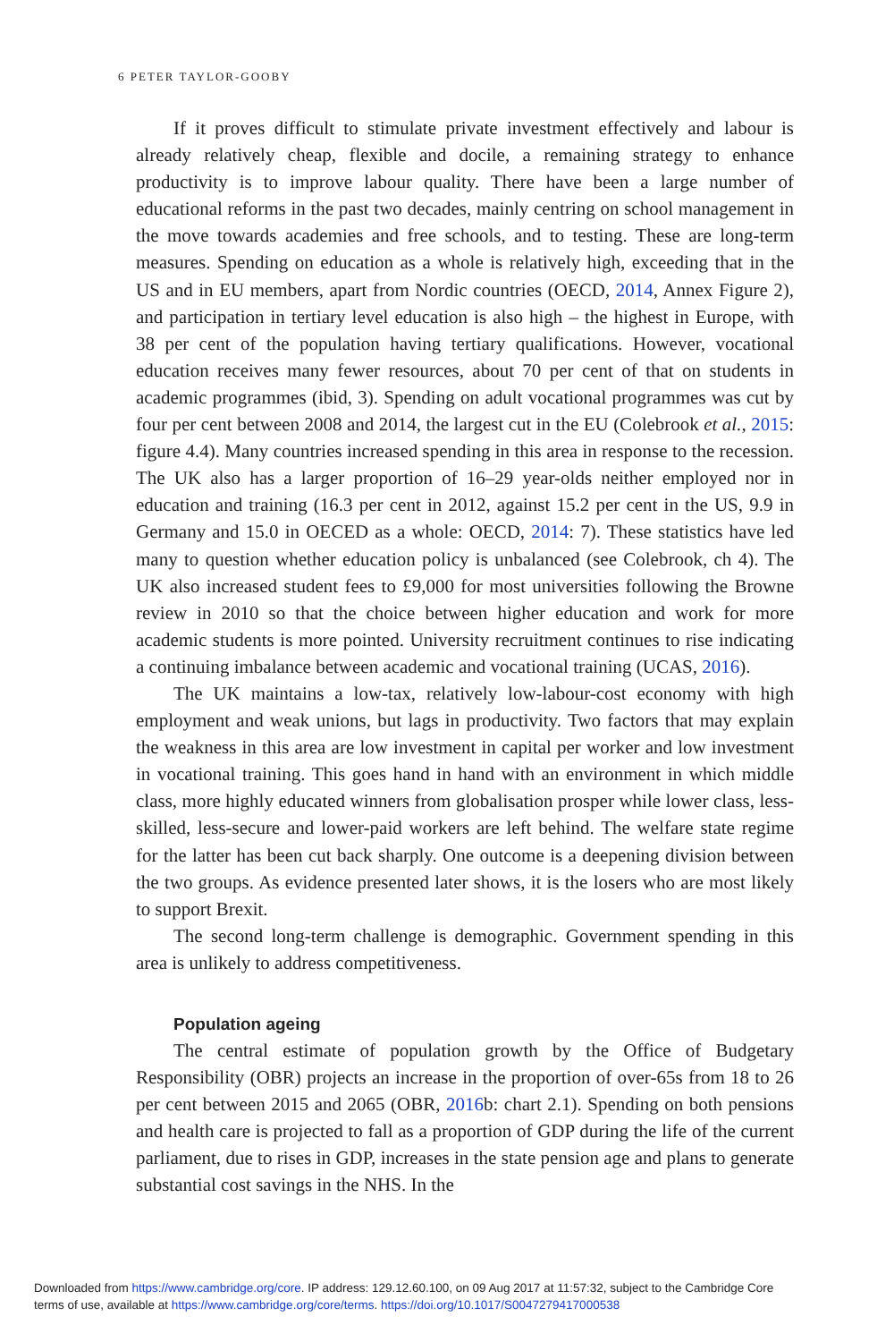6 PETER TAYLOR-GOOBY
If it proves difficult to stimulate private investment effectively and labour is already relatively cheap, flexible and docile, a remaining strategy to enhance productivity is to improve labour quality. There have been a large number of educational reforms in the past two decades, mainly centring on school management in the move towards academies and free schools, and to testing. These are long-term measures. Spending on education as a whole is relatively high, exceeding that in the US and in EU members, apart from Nordic countries (OECD, 2014, Annex Figure 2), and participation in tertiary level education is also high – the highest in Europe, with 38 per cent of the population having tertiary qualifications. However, vocational education receives many fewer resources, about 70 per cent of that on students in academic programmes (ibid, 3). Spending on adult vocational programmes was cut by four per cent between 2008 and 2014, the largest cut in the EU (Colebrook et al., 2015: figure 4.4). Many countries increased spending in this area in response to the recession. The UK also has a larger proportion of 16–29 year-olds neither employed nor in education and training (16.3 per cent in 2012, against 15.2 per cent in the US, 9.9 in Germany and 15.0 in OECED as a whole: OECD, 2014: 7). These statistics have led many to question whether education policy is unbalanced (see Colebrook, ch 4). The UK also increased student fees to £9,000 for most universities following the Browne review in 2010 so that the choice between higher education and work for more academic students is more pointed. University recruitment continues to rise indicating a continuing imbalance between academic and vocational training (UCAS, 2016).
The UK maintains a low-tax, relatively low-labour-cost economy with high employment and weak unions, but lags in productivity. Two factors that may explain the weakness in this area are low investment in capital per worker and low investment in vocational training. This goes hand in hand with an environment in which middle class, more highly educated winners from globalisation prosper while lower class, less-skilled, less-secure and lower-paid workers are left behind. The welfare state regime for the latter has been cut back sharply. One outcome is a deepening division between the two groups. As evidence presented later shows, it is the losers who are most likely to support Brexit.
The second long-term challenge is demographic. Government spending in this area is unlikely to address competitiveness.
Population ageing
The central estimate of population growth by the Office of Budgetary Responsibility (OBR) projects an increase in the proportion of over-65s from 18 to 26 per cent between 2015 and 2065 (OBR, 2016b: chart 2.1). Spending on both pensions and health care is projected to fall as a proportion of GDP during the life of the current parliament, due to rises in GDP, increases in the state pension age and plans to generate substantial cost savings in the NHS. In the
Downloaded from https://www.cambridge.org/core. IP address: 129.12.60.100, on 09 Aug 2017 at 11:57:32, subject to the Cambridge Core
terms of use, available at https://www.cambridge.org/core/terms. https://doi.org/10.1017/S0047279417000538